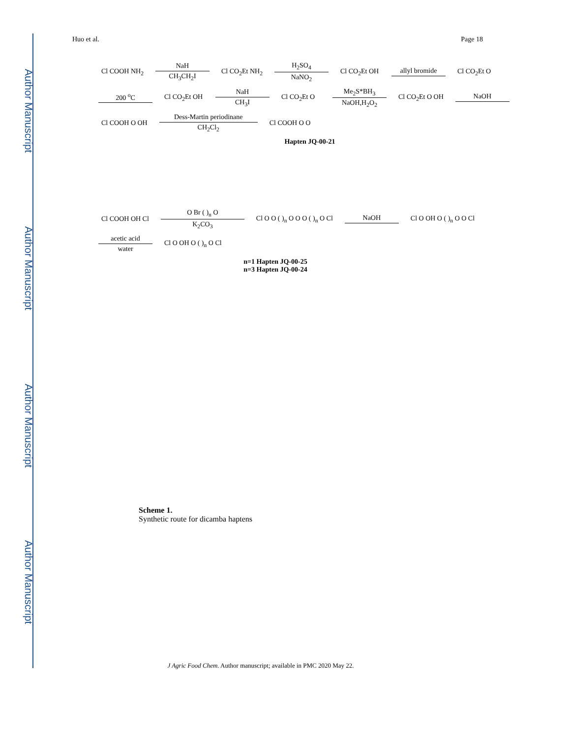Author Manuscript
Author Manuscript
Author Manuscript
Author Manuscript
Huo et al. Page 18
Cl COOH NH<sub>2</sub>
NaH
CH<sub>3</sub>CH<sub>2</sub>I
Cl CO<sub>2</sub>Et NH<sub>2</sub>
H<sub>2</sub>SO<sub>4</sub>
NaNO<sub>2</sub>
Cl CO<sub>2</sub>Et OH
allyl bromide
Cl CO<sub>2</sub>Et O
200 <sup>o</sup>C
Cl CO<sub>2</sub>Et OH
NaH
CH<sub>3</sub>I
Cl CO<sub>2</sub>Et O
Me<sub>2</sub>S*BH<sub>3</sub>
NaOH,H<sub>2</sub>O<sub>2</sub>
Cl CO<sub>2</sub>Et O OH
NaOH
Cl COOH O OH
Dess-Martin periodinane
CH<sub>2</sub>Cl<sub>2</sub>
Cl COOH O O
Hapten JQ-00-21
Cl COOH OH Cl
O Br ( )<sub>n</sub> O
K<sub>2</sub>CO<sub>3</sub>
Cl O O ( )<sub>n</sub> O O O ( )<sub>n</sub> O Cl
NaOH
Cl O OH O ( )<sub>n</sub> O O Cl
acetic acid
water
Cl O OH O ( )<sub>n</sub> O Cl
n=1 Hapten JQ-00-25
n=3 Hapten JQ-00-24
Scheme 1.
Synthetic route for dicamba haptens
J Agric Food Chem. Author manuscript; available in PMC 2020 May 22.